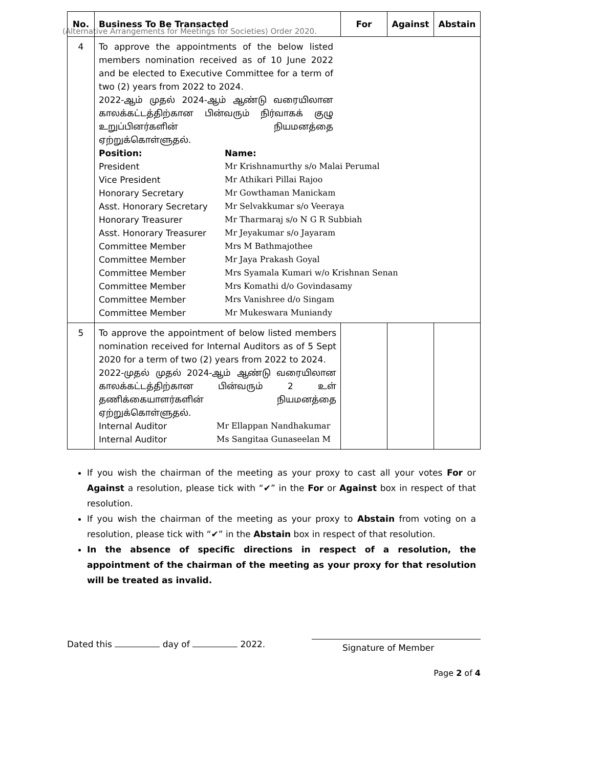(Alternative Arrangements for Meetings for Societies) Order 2020.
| No. | Business To Be Transacted | For | Against | Abstain |
| --- | --- | --- | --- | --- |
| 4 | To approve the appointments of the below listed members nomination received as of 10 June 2022 and be elected to Executive Committee for a term of two (2) years from 2022 to 2024. 2022-ஆம் முதல் 2024-ஆம் ஆண்டு வரையிலான காலக்கட்டத்திற்கான பின்வரும் நிர்வாகக் குழு உறுப்பினர்களின் நியமனத்தை ஏற்றுக்கொள்ளுதல். Position: Name: President Mr Krishnamurthy s/o Malai Perumal Vice President Mr Athikari Pillai Rajoo Honorary Secretary Mr Gowthaman Manickam Asst. Honorary Secretary Mr Selvakkumar s/o Veeraya Honorary Treasurer Mr Tharmaraj s/o N G R Subbiah Asst. Honorary Treasurer Mr Jeyakumar s/o Jayaram Committee Member Mrs M Bathmajothee Committee Member Mr Jaya Prakash Goyal Committee Member Mrs Syamala Kumari w/o Krishnan Senan Committee Member Mrs Komathi d/o Govindasamy Committee Member Mrs Vanishree d/o Singam Committee Member Mr Mukeswara Muniandy | | | |
| 5 | To approve the appointment of below listed members nomination received for Internal Auditors as of 5 Sept 2020 for a term of two (2) years from 2022 to 2024. 2022-முதல் முதல் 2024-ஆம் ஆண்டு வரையிலான காலக்கட்டத்திற்கான பின்வரும் 2 உள் தணிக்கையாளர்களின் நியமனத்தை ஏற்றுக்கொள்ளுதல். Internal Auditor Mr Ellappan Nandhakumar Internal Auditor Ms Sangitaa Gunaseelan M | | | |
If you wish the chairman of the meeting as your proxy to cast all your votes For or Against a resolution, please tick with “✔” in the For or Against box in respect of that resolution.
If you wish the chairman of the meeting as your proxy to Abstain from voting on a resolution, please tick with “✔” in the Abstain box in respect of that resolution.
In the absence of specific directions in respect of a resolution, the appointment of the chairman of the meeting as your proxy for that resolution will be treated as invalid.
Dated this day of 2022.
Signature of Member
Page 2 of 4